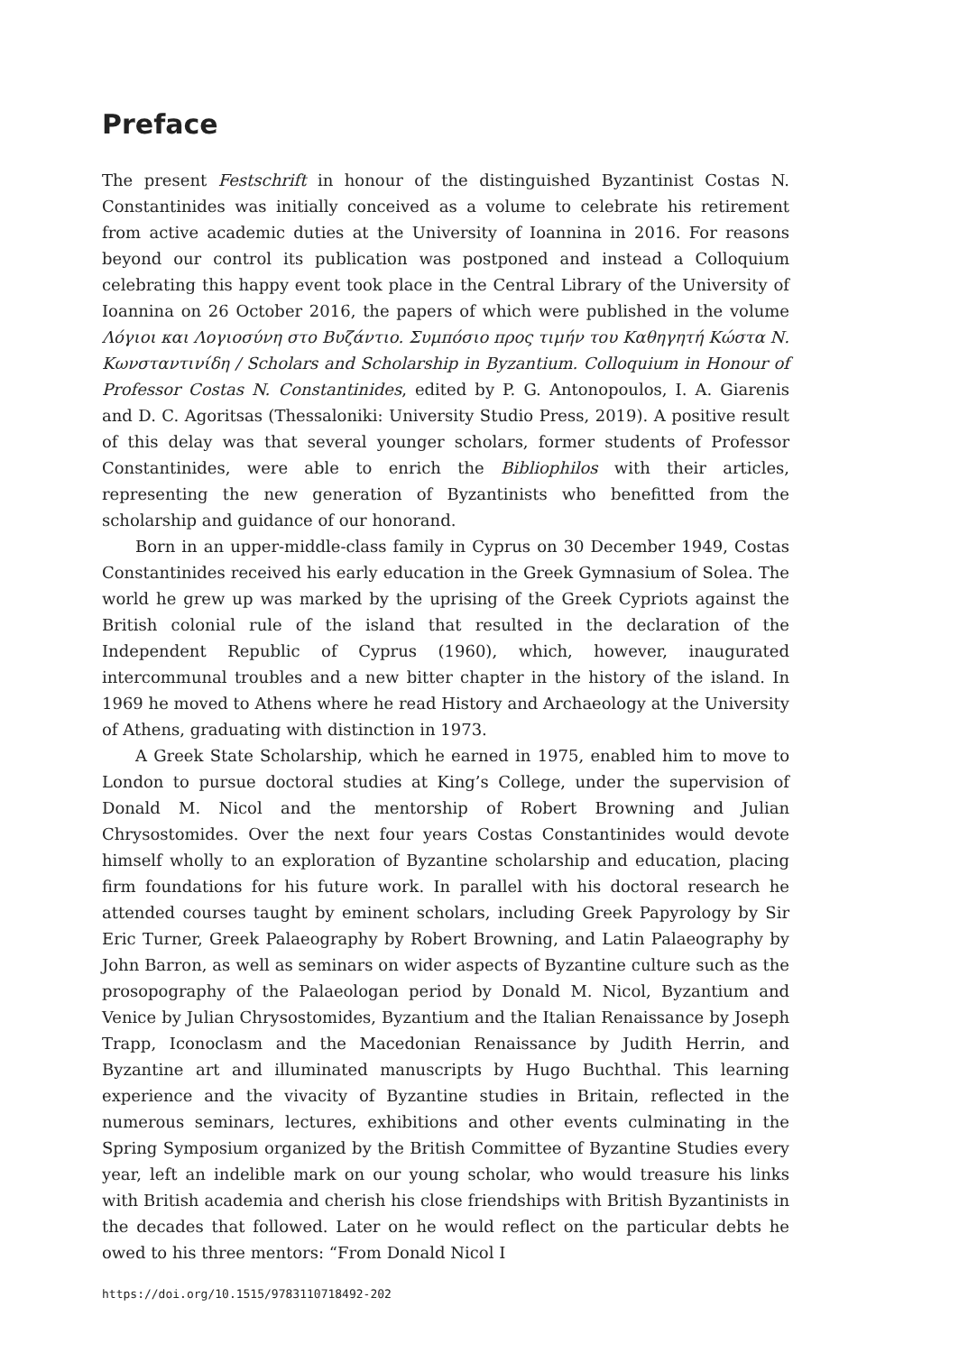Preface
The present Festschrift in honour of the distinguished Byzantinist Costas N. Constantinides was initially conceived as a volume to celebrate his retirement from active academic duties at the University of Ioannina in 2016. For reasons beyond our control its publication was postponed and instead a Colloquium celebrating this happy event took place in the Central Library of the University of Ioannina on 26 October 2016, the papers of which were published in the volume Λόγιοι και Λογιοσύνη στο Βυζάντιο. Συμπόσιο προς τιμήν του Καθηγητή Κώστα Ν. Κωνσταντινίδη / Scholars and Scholarship in Byzantium. Colloquium in Honour of Professor Costas N. Constantinides, edited by P. G. Antonopoulos, I. A. Giarenis and D. C. Agoritsas (Thessaloniki: University Studio Press, 2019). A positive result of this delay was that several younger scholars, former students of Professor Constantinides, were able to enrich the Bibliophilos with their articles, representing the new generation of Byzantinists who benefitted from the scholarship and guidance of our honorand.
Born in an upper-middle-class family in Cyprus on 30 December 1949, Costas Constantinides received his early education in the Greek Gymnasium of Solea. The world he grew up was marked by the uprising of the Greek Cypriots against the British colonial rule of the island that resulted in the declaration of the Independent Republic of Cyprus (1960), which, however, inaugurated intercommunal troubles and a new bitter chapter in the history of the island. In 1969 he moved to Athens where he read History and Archaeology at the University of Athens, graduating with distinction in 1973.
A Greek State Scholarship, which he earned in 1975, enabled him to move to London to pursue doctoral studies at King’s College, under the supervision of Donald M. Nicol and the mentorship of Robert Browning and Julian Chrysostomides. Over the next four years Costas Constantinides would devote himself wholly to an exploration of Byzantine scholarship and education, placing firm foundations for his future work. In parallel with his doctoral research he attended courses taught by eminent scholars, including Greek Papyrology by Sir Eric Turner, Greek Palaeography by Robert Browning, and Latin Palaeography by John Barron, as well as seminars on wider aspects of Byzantine culture such as the prosopography of the Palaeologan period by Donald M. Nicol, Byzantium and Venice by Julian Chrysostomides, Byzantium and the Italian Renaissance by Joseph Trapp, Iconoclasm and the Macedonian Renaissance by Judith Herrin, and Byzantine art and illuminated manuscripts by Hugo Buchthal. This learning experience and the vivacity of Byzantine studies in Britain, reflected in the numerous seminars, lectures, exhibitions and other events culminating in the Spring Symposium organized by the British Committee of Byzantine Studies every year, left an indelible mark on our young scholar, who would treasure his links with British academia and cherish his close friendships with British Byzantinists in the decades that followed. Later on he would reflect on the particular debts he owed to his three mentors: “From Donald Nicol I
https://doi.org/10.1515/9783110718492-202